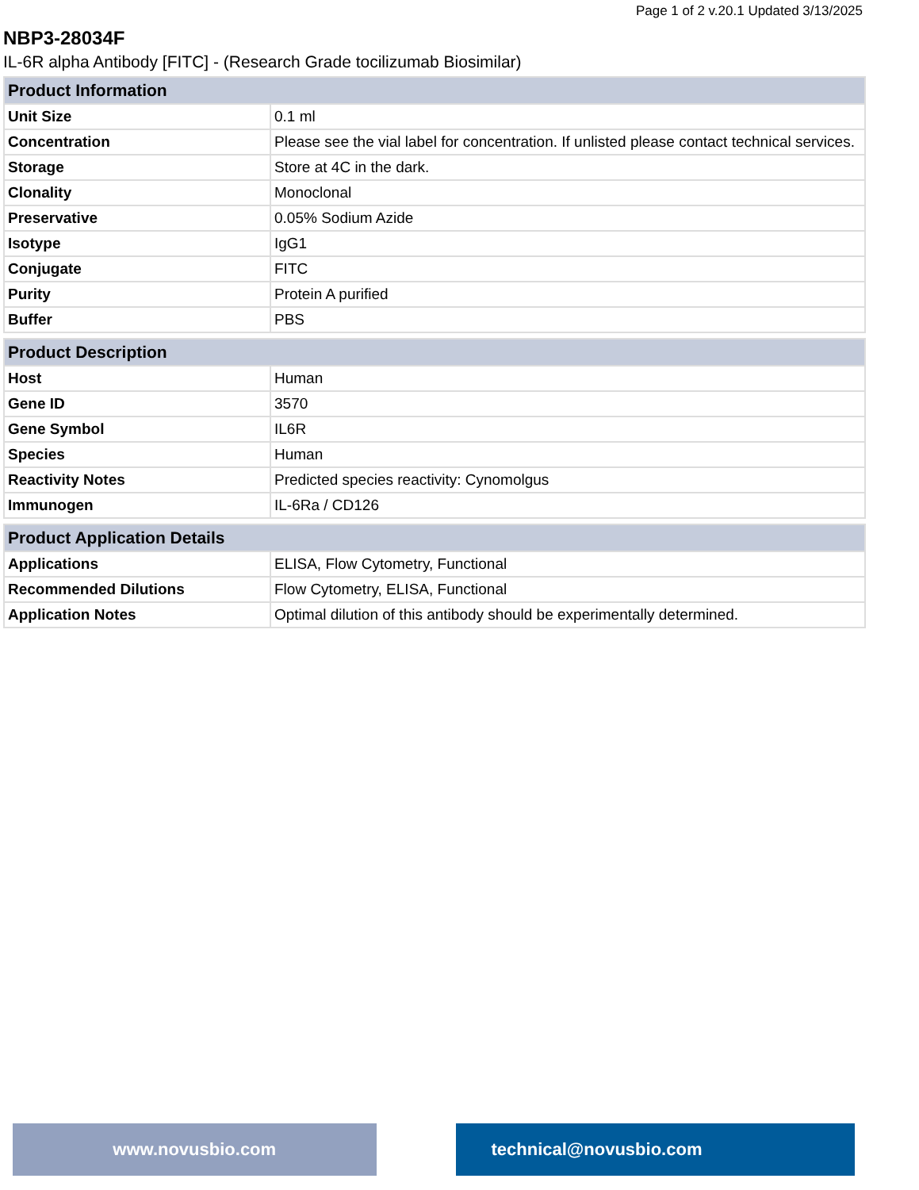Page 1 of 2 v.20.1 Updated 3/13/2025
NBP3-28034F
IL-6R alpha Antibody [FITC] - (Research Grade tocilizumab Biosimilar)
| Product Information | |
| --- | --- |
| Unit Size | 0.1 ml |
| Concentration | Please see the vial label for concentration. If unlisted please contact technical services. |
| Storage | Store at 4C in the dark. |
| Clonality | Monoclonal |
| Preservative | 0.05% Sodium Azide |
| Isotype | IgG1 |
| Conjugate | FITC |
| Purity | Protein A purified |
| Buffer | PBS |
| Product Description | |
| --- | --- |
| Host | Human |
| Gene ID | 3570 |
| Gene Symbol | IL6R |
| Species | Human |
| Reactivity Notes | Predicted species reactivity: Cynomolgus |
| Immunogen | IL-6Ra / CD126 |
| Product Application Details | |
| --- | --- |
| Applications | ELISA, Flow Cytometry, Functional |
| Recommended Dilutions | Flow Cytometry, ELISA, Functional |
| Application Notes | Optimal dilution of this antibody should be experimentally determined. |
www.novusbio.com technical@novusbio.com